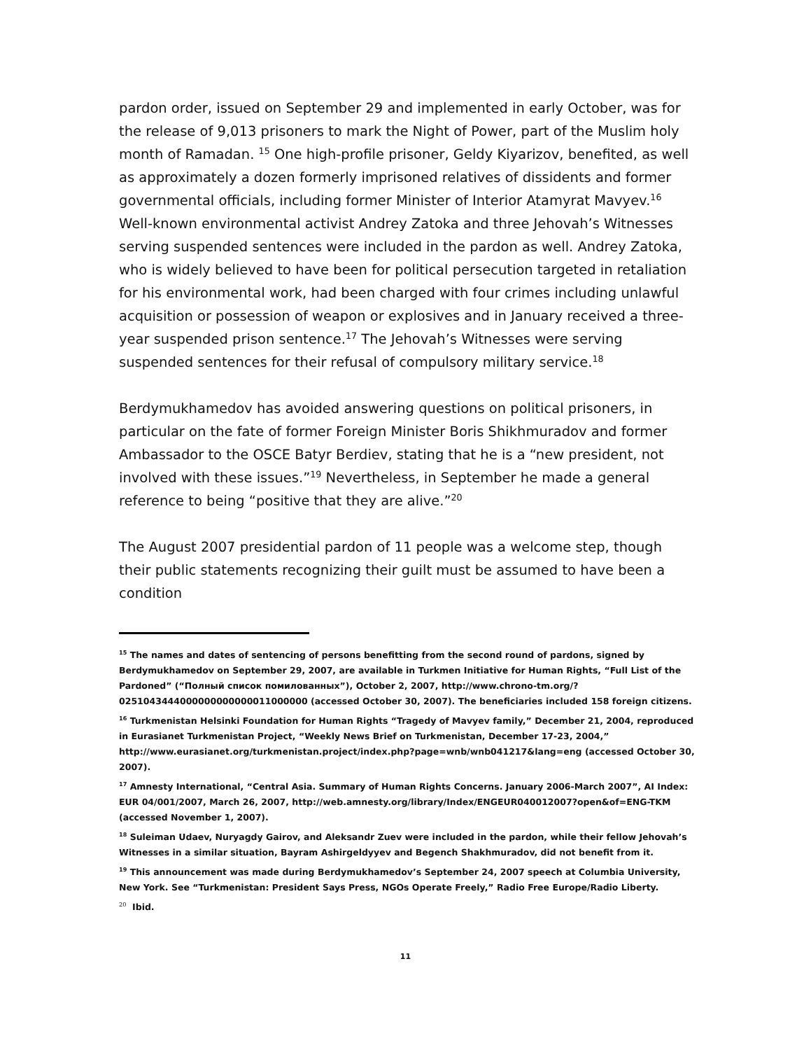pardon order, issued on September 29 and implemented in early October, was for the release of 9,013 prisoners to mark the Night of Power, part of the Muslim holy month of Ramadan. <sup>15</sup> One high-profile prisoner, Geldy Kiyarizov, benefited, as well as approximately a dozen formerly imprisoned relatives of dissidents and former governmental officials, including former Minister of Interior Atamyrat Mavyev.<sup>16</sup> Well-known environmental activist Andrey Zatoka and three Jehovah’s Witnesses serving suspended sentences were included in the pardon as well. Andrey Zatoka, who is widely believed to have been for political persecution targeted in retaliation for his environmental work, had been charged with four crimes including unlawful acquisition or possession of weapon or explosives and in January received a three-year suspended prison sentence.<sup>17</sup> The Jehovah’s Witnesses were serving suspended sentences for their refusal of compulsory military service.<sup>18</sup>
Berdymukhamedov has avoided answering questions on political prisoners, in particular on the fate of former Foreign Minister Boris Shikhmuradov and former Ambassador to the OSCE Batyr Berdiev, stating that he is a “new president, not involved with these issues.”<sup>19</sup> Nevertheless, in September he made a general reference to being “positive that they are alive.”<sup>20</sup>
The August 2007 presidential pardon of 11 people was a welcome step, though their public statements recognizing their guilt must be assumed to have been a condition
<sup>15</sup> The names and dates of sentencing of persons benefitting from the second round of pardons, signed by Berdymukhamedov on September 29, 2007, are available in Turkmen Initiative for Human Rights, “Full List of the Pardoned” (“Полный список помилованных”), October 2, 2007, http://www.chrono-tm.org/?0251043444000000000000011000000 (accessed October 30, 2007). The beneficiaries included 158 foreign citizens.
<sup>16</sup> Turkmenistan Helsinki Foundation for Human Rights “Tragedy of Mavyev family,” December 21, 2004, reproduced in Eurasianet Turkmenistan Project, “Weekly News Brief on Turkmenistan, December 17-23, 2004,” http://www.eurasianet.org/turkmenistan.project/index.php?page=wnb/wnb041217&lang=eng (accessed October 30, 2007).
<sup>17</sup> Amnesty International, “Central Asia. Summary of Human Rights Concerns. January 2006-March 2007”, AI Index: EUR 04/001/2007, March 26, 2007, http://web.amnesty.org/library/Index/ENGEUR040012007?open&of=ENG-TKM (accessed November 1, 2007).
<sup>18</sup> Suleiman Udaev, Nuryagdy Gairov, and Aleksandr Zuev were included in the pardon, while their fellow Jehovah’s Witnesses in a similar situation, Bayram Ashirgeldyyev and Begench Shakhmuradov, did not benefit from it.
<sup>19</sup> This announcement was made during Berdymukhamedov’s September 24, 2007 speech at Columbia University, New York. See “Turkmenistan: President Says Press, NGOs Operate Freely,” Radio Free Europe/Radio Liberty.
<sup>20</sup> Ibid.
11